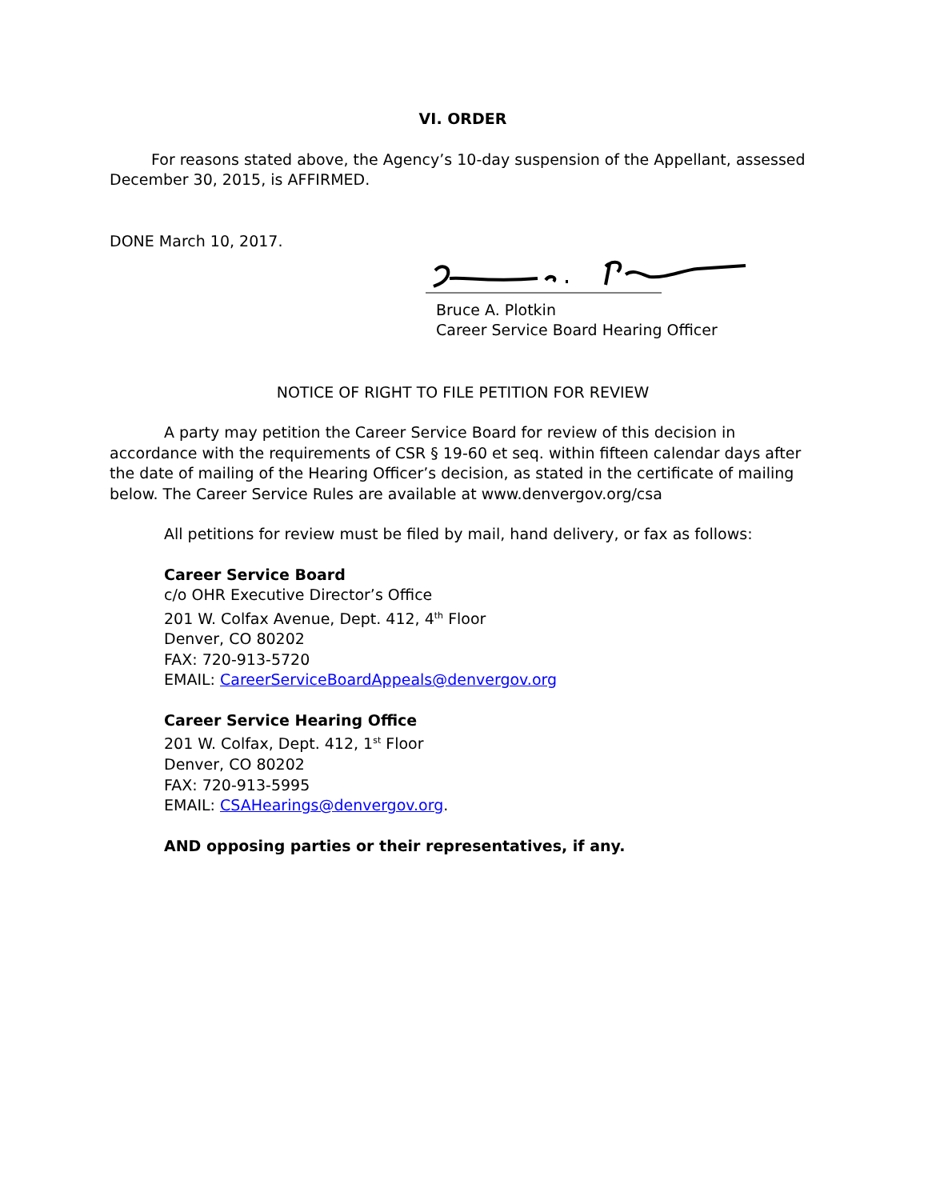VI. ORDER
For reasons stated above, the Agency’s 10-day suspension of the Appellant, assessed December 30, 2015, is AFFIRMED.
DONE March 10, 2017.
Bruce A. Plotkin
Career Service Board Hearing Officer
NOTICE OF RIGHT TO FILE PETITION FOR REVIEW
A party may petition the Career Service Board for review of this decision in accordance with the requirements of CSR § 19-60 et seq. within fifteen calendar days after the date of mailing of the Hearing Officer’s decision, as stated in the certificate of mailing below. The Career Service Rules are available at www.denvergov.org/csa
All petitions for review must be filed by mail, hand delivery, or fax as follows:
Career Service Board
c/o OHR Executive Director’s Office
201 W. Colfax Avenue, Dept. 412, 4<sup>th</sup> Floor
Denver, CO 80202
FAX: 720-913-5720
EMAIL: CareerServiceBoardAppeals@denvergov.org
Career Service Hearing Office
201 W. Colfax, Dept. 412, 1<sup>st</sup> Floor
Denver, CO 80202
FAX: 720-913-5995
EMAIL: CSAHearings@denvergov.org.
AND opposing parties or their representatives, if any.